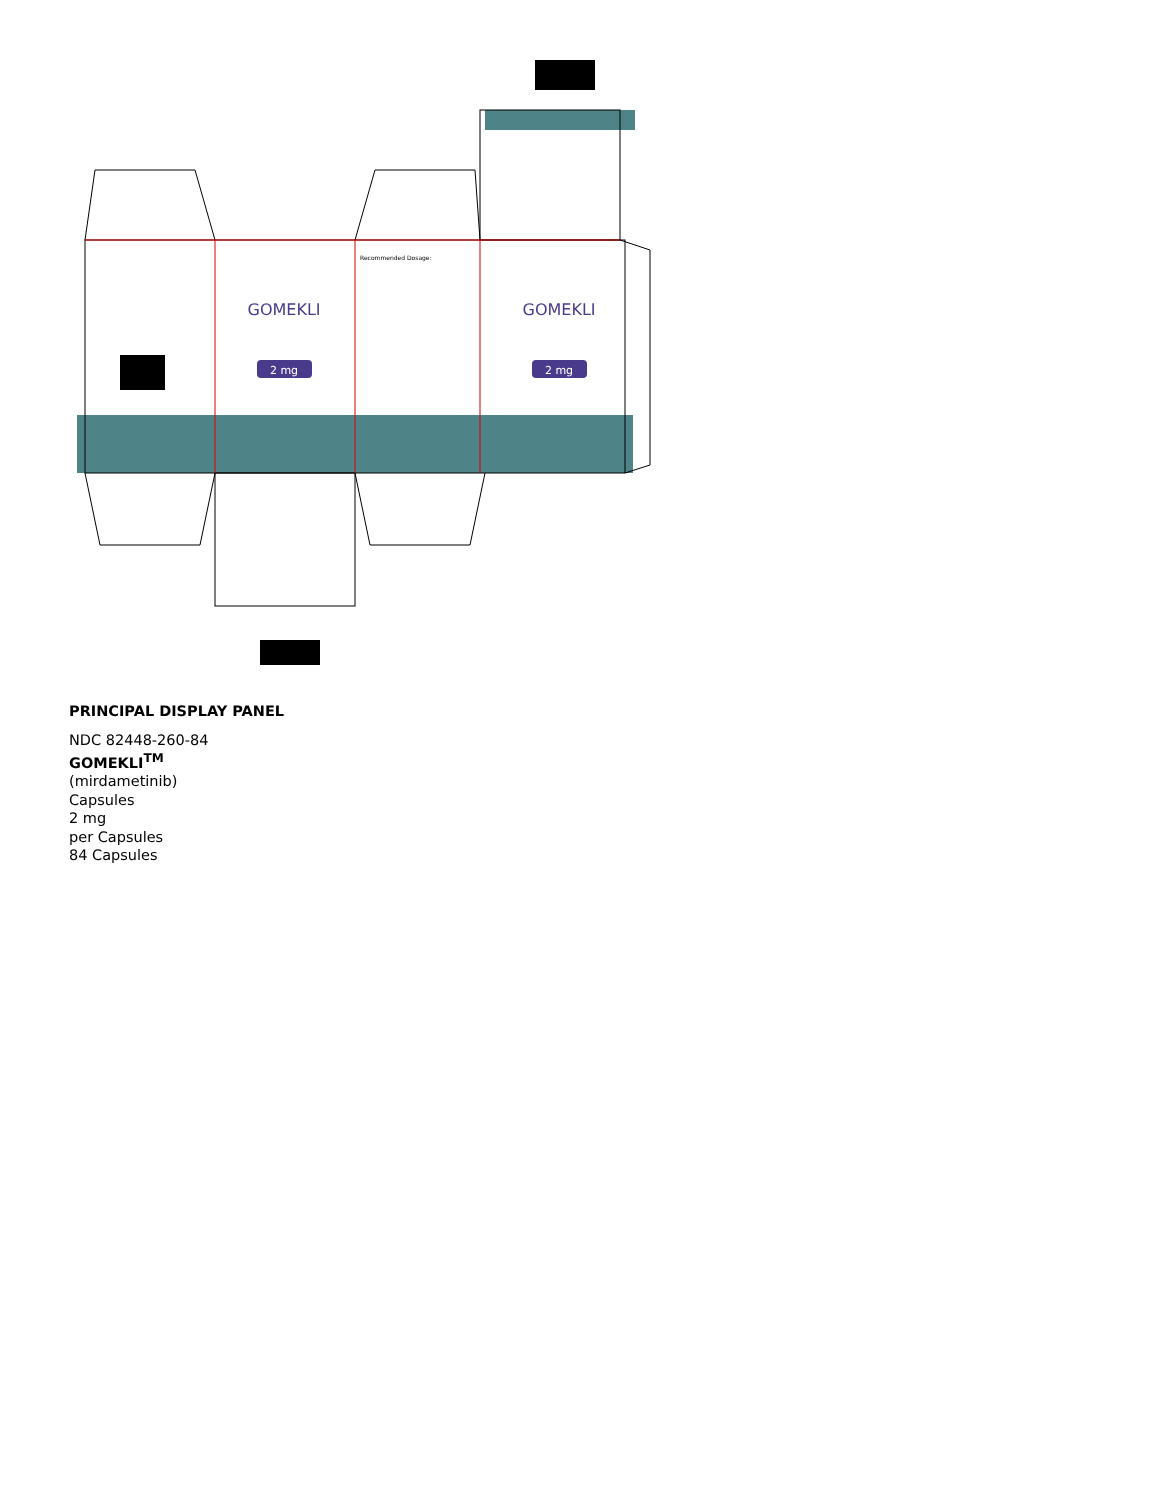GOMEKLI
GOMEKLI
2 mg
2 mg
Recommended Dosage:
PRINCIPAL DISPLAY PANEL
NDC 82448-260-84
GOMEKLI<sup>TM</sup>
(mirdametinib)
Capsules
2 mg
per Capsules
84 Capsules